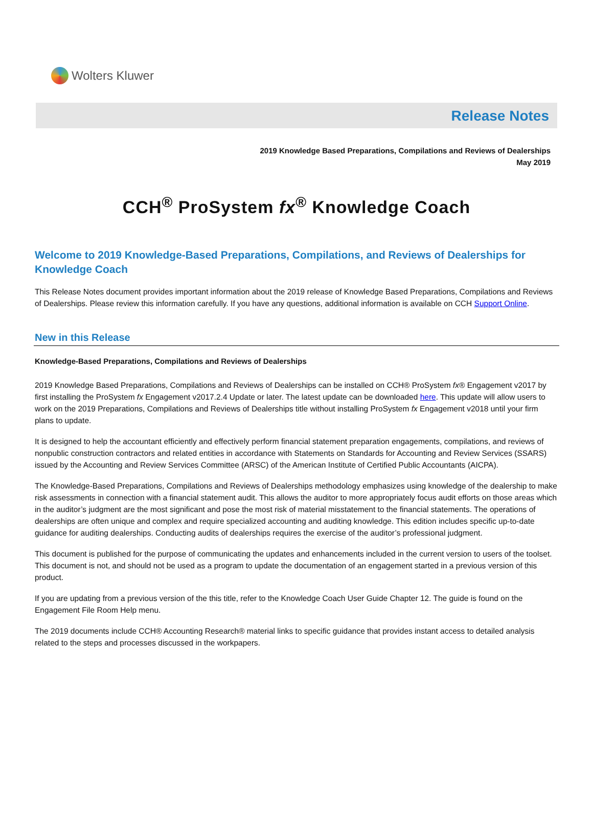Wolters Kluwer
Release Notes
2019 Knowledge Based Preparations, Compilations and Reviews of Dealerships
May 2019
CCH<sup>®</sup> ProSystem fx<sup>®</sup> Knowledge Coach
Welcome to 2019 Knowledge-Based Preparations, Compilations, and Reviews of Dealerships for Knowledge Coach
This Release Notes document provides important information about the 2019 release of Knowledge Based Preparations, Compilations and Reviews of Dealerships. Please review this information carefully. If you have any questions, additional information is available on CCH Support Online.
New in this Release
Knowledge-Based Preparations, Compilations and Reviews of Dealerships
2019 Knowledge Based Preparations, Compilations and Reviews of Dealerships can be installed on CCH® ProSystem fx® Engagement v2017 by first installing the ProSystem fx Engagement v2017.2.4 Update or later. The latest update can be downloaded here. This update will allow users to work on the 2019 Preparations, Compilations and Reviews of Dealerships title without installing ProSystem fx Engagement v2018 until your firm plans to update.
It is designed to help the accountant efficiently and effectively perform financial statement preparation engagements, compilations, and reviews of nonpublic construction contractors and related entities in accordance with Statements on Standards for Accounting and Review Services (SSARS) issued by the Accounting and Review Services Committee (ARSC) of the American Institute of Certified Public Accountants (AICPA).
The Knowledge-Based Preparations, Compilations and Reviews of Dealerships methodology emphasizes using knowledge of the dealership to make risk assessments in connection with a financial statement audit. This allows the auditor to more appropriately focus audit efforts on those areas which in the auditor’s judgment are the most significant and pose the most risk of material misstatement to the financial statements. The operations of dealerships are often unique and complex and require specialized accounting and auditing knowledge. This edition includes specific up-to-date guidance for auditing dealerships. Conducting audits of dealerships requires the exercise of the auditor’s professional judgment.
This document is published for the purpose of communicating the updates and enhancements included in the current version to users of the toolset. This document is not, and should not be used as a program to update the documentation of an engagement started in a previous version of this product.
If you are updating from a previous version of the this title, refer to the Knowledge Coach User Guide Chapter 12. The guide is found on the Engagement File Room Help menu.
The 2019 documents include CCH® Accounting Research® material links to specific guidance that provides instant access to detailed analysis related to the steps and processes discussed in the workpapers.